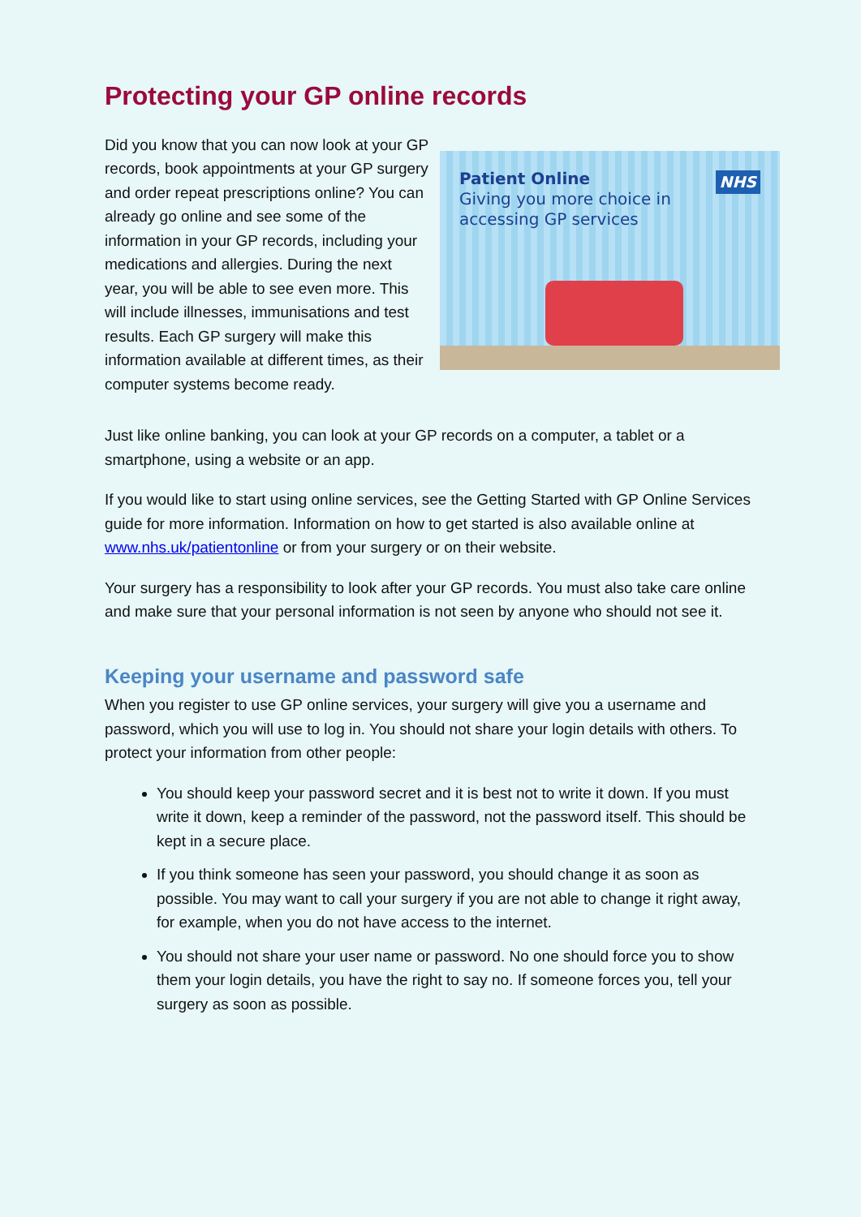Protecting your GP online records
Did you know that you can now look at your GP records, book appointments at your GP surgery and order repeat prescriptions online? You can already go online and see some of the information in your GP records, including your medications and allergies. During the next year, you will be able to see even more. This will include illnesses, immunisations and test results. Each GP surgery will make this information available at different times, as their computer systems become ready.
Patient Online
Giving you more choice in
accessing GP services
NHS
Just like online banking, you can look at your GP records on a computer, a tablet or a smartphone, using a website or an app.
If you would like to start using online services, see the Getting Started with GP Online Services guide for more information. Information on how to get started is also available online at www.nhs.uk/patientonline or from your surgery or on their website.
Your surgery has a responsibility to look after your GP records. You must also take care online and make sure that your personal information is not seen by anyone who should not see it.
Keeping your username and password safe
When you register to use GP online services, your surgery will give you a username and password, which you will use to log in. You should not share your login details with others. To protect your information from other people:
You should keep your password secret and it is best not to write it down. If you must write it down, keep a reminder of the password, not the password itself. This should be kept in a secure place.
If you think someone has seen your password, you should change it as soon as possible. You may want to call your surgery if you are not able to change it right away, for example, when you do not have access to the internet.
You should not share your user name or password. No one should force you to show them your login details, you have the right to say no. If someone forces you, tell your surgery as soon as possible.